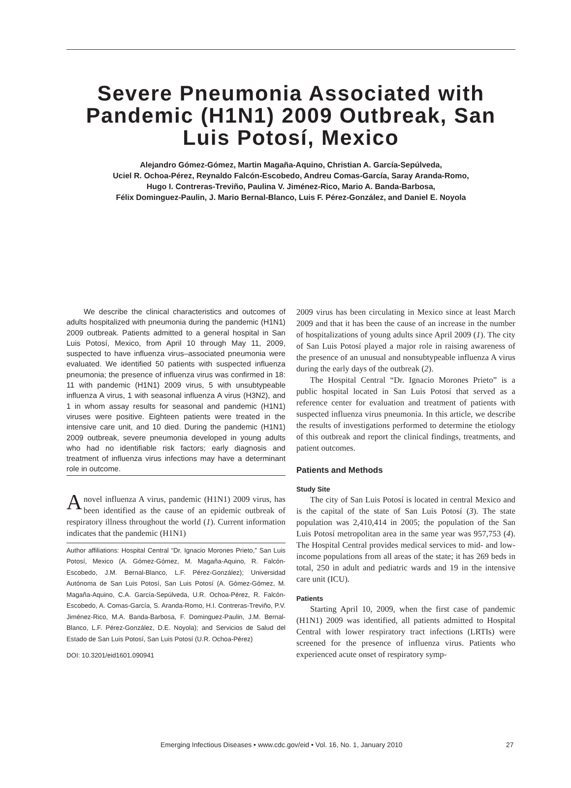Severe Pneumonia Associated with Pandemic (H1N1) 2009 Outbreak, San Luis Potosí, Mexico
Alejandro Gómez-Gómez, Martin Magaña-Aquino, Christian A. García-Sepúlveda,
Uciel R. Ochoa-Pérez, Reynaldo Falcón-Escobedo, Andreu Comas-García, Saray Aranda-Romo,
Hugo I. Contreras-Treviño, Paulina V. Jiménez-Rico, Mario A. Banda-Barbosa,
Félix Dominguez-Paulin, J. Mario Bernal-Blanco, Luis F. Pérez-González, and Daniel E. Noyola
We describe the clinical characteristics and outcomes of adults hospitalized with pneumonia during the pandemic (H1N1) 2009 outbreak. Patients admitted to a general hospital in San Luis Potosí, Mexico, from April 10 through May 11, 2009, suspected to have influenza virus–associated pneumonia were evaluated. We identified 50 patients with suspected influenza pneumonia; the presence of influenza virus was confirmed in 18: 11 with pandemic (H1N1) 2009 virus, 5 with unsubtypeable influenza A virus, 1 with seasonal influenza A virus (H3N2), and 1 in whom assay results for seasonal and pandemic (H1N1) viruses were positive. Eighteen patients were treated in the intensive care unit, and 10 died. During the pandemic (H1N1) 2009 outbreak, severe pneumonia developed in young adults who had no identifiable risk factors; early diagnosis and treatment of influenza virus infections may have a determinant role in outcome.
A novel influenza A virus, pandemic (H1N1) 2009 virus, has been identified as the cause of an epidemic outbreak of respiratory illness throughout the world (1). Current information indicates that the pandemic (H1N1)
Author affiliations: Hospital Central “Dr. Ignacio Morones Prieto,” San Luis Potosí, Mexico (A. Gómez-Gómez, M. Magaña-Aquino, R. Falcón-Escobedo, J.M. Bernal-Blanco, L.F. Pérez-González); Universidad Autónoma de San Luis Potosí, San Luis Potosí (A. Gómez-Gómez, M. Magaña-Aquino, C.A. García-Sepúlveda, U.R. Ochoa-Pérez, R. Falcón-Escobedo, A. Comas-García, S. Aranda-Romo, H.I. Contreras-Treviño, P.V. Jiménez-Rico, M.A. Banda-Barbosa, F. Dominguez-Paulin, J.M. Bernal-Blanco, L.F. Pérez-González, D.E. Noyola); and Servicios de Salud del Estado de San Luis Potosí, San Luis Potosí (U.R. Ochoa-Pérez)
DOI: 10.3201/eid1601.090941
2009 virus has been circulating in Mexico since at least March 2009 and that it has been the cause of an increase in the number of hospitalizations of young adults since April 2009 (1). The city of San Luis Potosí played a major role in raising awareness of the presence of an unusual and nonsubtypeable influenza A virus during the early days of the outbreak (2).
The Hospital Central “Dr. Ignacio Morones Prieto” is a public hospital located in San Luis Potosí that served as a reference center for evaluation and treatment of patients with suspected influenza virus pneumonia. In this article, we describe the results of investigations performed to determine the etiology of this outbreak and report the clinical findings, treatments, and patient outcomes.
Patients and Methods
Study Site
The city of San Luis Potosí is located in central Mexico and is the capital of the state of San Luis Potosí (3). The state population was 2,410,414 in 2005; the population of the San Luis Potosí metropolitan area in the same year was 957,753 (4). The Hospital Central provides medical services to mid- and low-income populations from all areas of the state; it has 269 beds in total, 250 in adult and pediatric wards and 19 in the intensive care unit (ICU).
Patients
Starting April 10, 2009, when the first case of pandemic (H1N1) 2009 was identified, all patients admitted to Hospital Central with lower respiratory tract infections (LRTIs) were screened for the presence of influenza virus. Patients who experienced acute onset of respiratory symp-
Emerging Infectious Diseases • www.cdc.gov/eid • Vol. 16, No. 1, January 2010 27